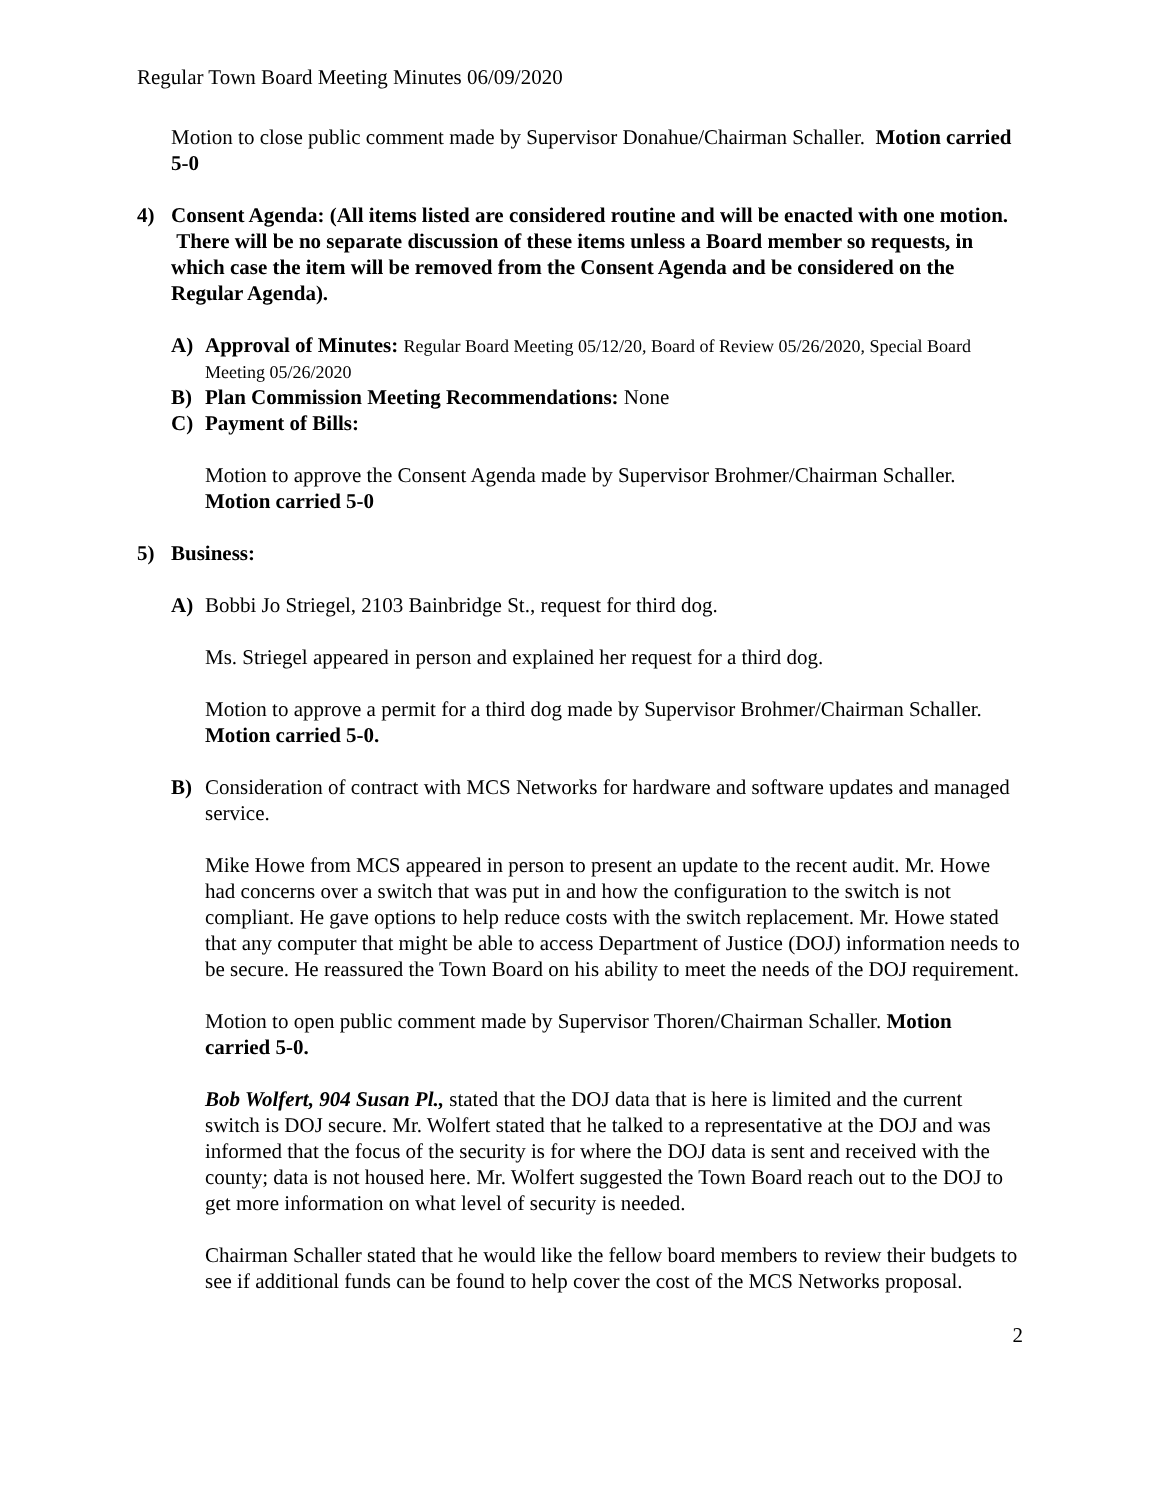Regular Town Board Meeting Minutes 06/09/2020
Motion to close public comment made by Supervisor Donahue/Chairman Schaller. Motion carried 5-0
4) Consent Agenda: (All items listed are considered routine and will be enacted with one motion. There will be no separate discussion of these items unless a Board member so requests, in which case the item will be removed from the Consent Agenda and be considered on the Regular Agenda).
A) Approval of Minutes: Regular Board Meeting 05/12/20, Board of Review 05/26/2020, Special Board Meeting 05/26/2020
B) Plan Commission Meeting Recommendations: None
C) Payment of Bills:
Motion to approve the Consent Agenda made by Supervisor Brohmer/Chairman Schaller. Motion carried 5-0
5) Business:
A) Bobbi Jo Striegel, 2103 Bainbridge St., request for third dog.
Ms. Striegel appeared in person and explained her request for a third dog.
Motion to approve a permit for a third dog made by Supervisor Brohmer/Chairman Schaller. Motion carried 5-0.
B) Consideration of contract with MCS Networks for hardware and software updates and managed service.
Mike Howe from MCS appeared in person to present an update to the recent audit. Mr. Howe had concerns over a switch that was put in and how the configuration to the switch is not compliant. He gave options to help reduce costs with the switch replacement. Mr. Howe stated that any computer that might be able to access Department of Justice (DOJ) information needs to be secure. He reassured the Town Board on his ability to meet the needs of the DOJ requirement.
Motion to open public comment made by Supervisor Thoren/Chairman Schaller. Motion carried 5-0.
Bob Wolfert, 904 Susan Pl., stated that the DOJ data that is here is limited and the current switch is DOJ secure. Mr. Wolfert stated that he talked to a representative at the DOJ and was informed that the focus of the security is for where the DOJ data is sent and received with the county; data is not housed here. Mr. Wolfert suggested the Town Board reach out to the DOJ to get more information on what level of security is needed.
Chairman Schaller stated that he would like the fellow board members to review their budgets to see if additional funds can be found to help cover the cost of the MCS Networks proposal.
2